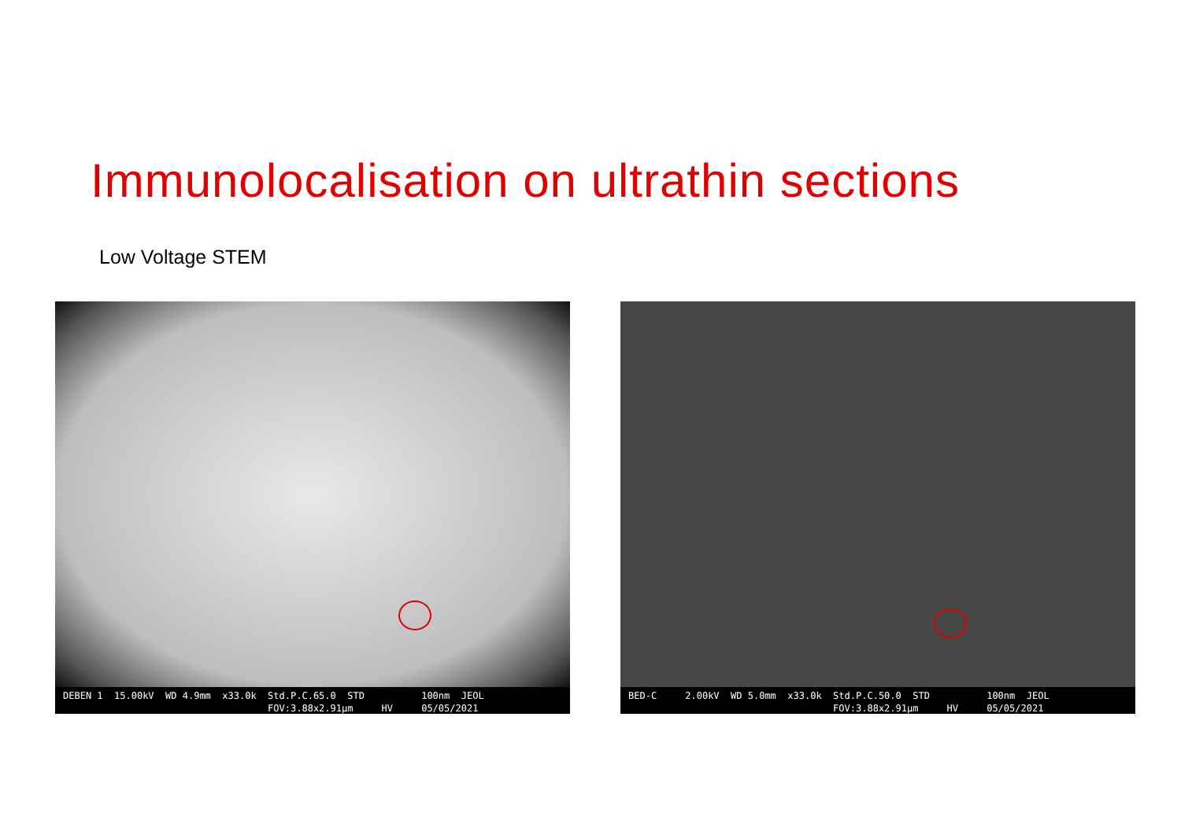Immunolocalisation on ultrathin sections
Low Voltage STEM
DEBEN 1 15.00kV WD 4.9mm x33.0k Std.P.C.65.0 STD 100nm JEOL FOV:3.88x2.91µm HV 05/05/2021
BED-C 2.00kV WD 5.0mm x33.0k Std.P.C.50.0 STD 100nm JEOL FOV:3.88x2.91µm HV 05/05/2021